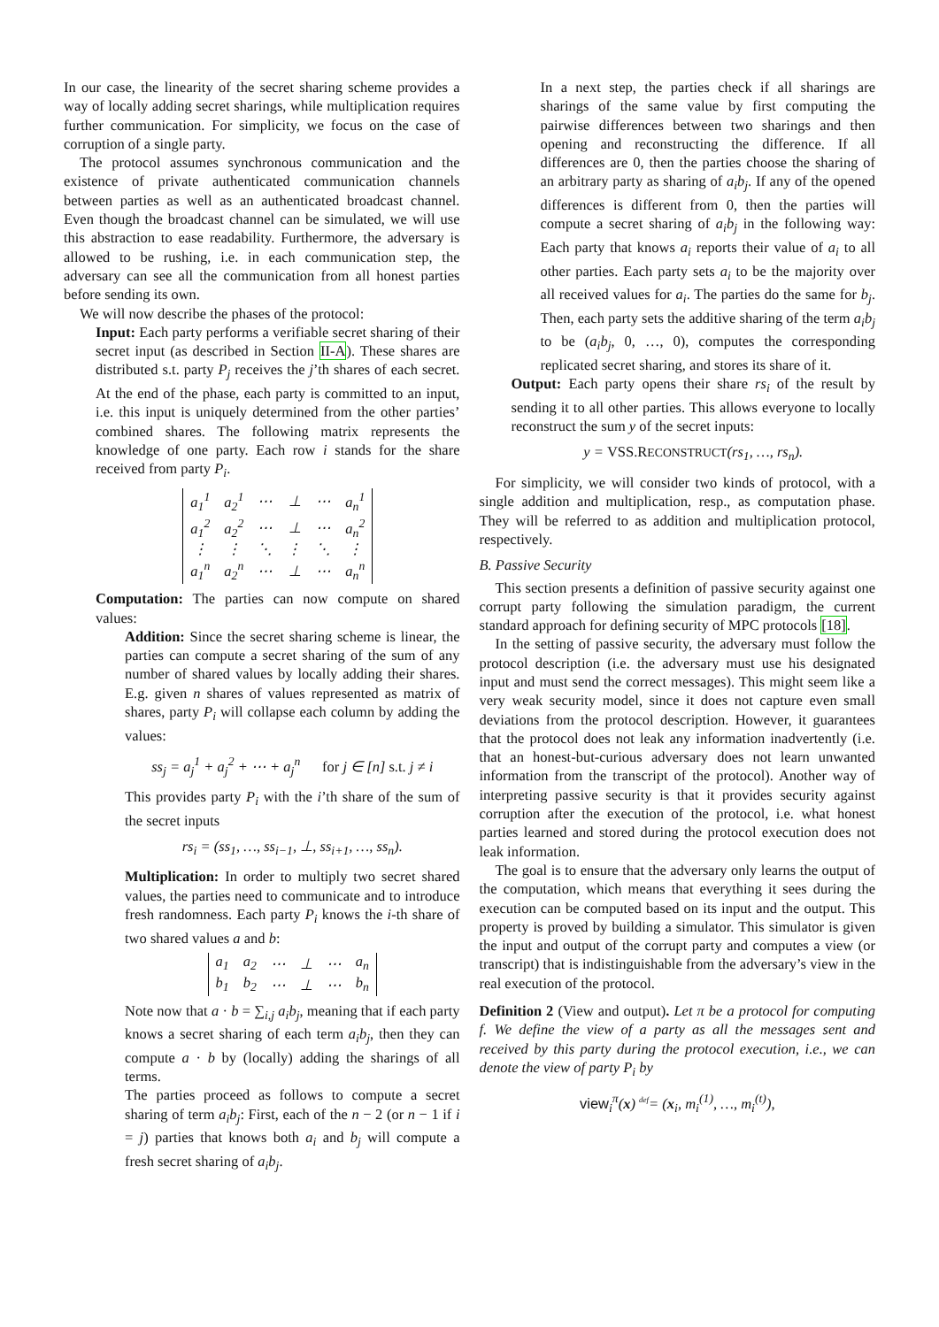In our case, the linearity of the secret sharing scheme provides a way of locally adding secret sharings, while multiplication requires further communication. For simplicity, we focus on the case of corruption of a single party.
The protocol assumes synchronous communication and the existence of private authenticated communication channels between parties as well as an authenticated broadcast channel. Even though the broadcast channel can be simulated, we will use this abstraction to ease readability. Furthermore, the adversary is allowed to be rushing, i.e. in each communication step, the adversary can see all the communication from all honest parties before sending its own.
We will now describe the phases of the protocol:
Input: Each party performs a verifiable secret sharing of their secret input (as described in Section II-A). These shares are distributed s.t. party P<sub>j</sub> receives the j’th shares of each secret. At the end of the phase, each party is committed to an input, i.e. this input is uniquely determined from the other parties’ combined shares. The following matrix represents the knowledge of one party. Each row i stands for the share received from party P<sub>i</sub>.
| a<sub>1</sub><sup>1</sup> | a<sub>2</sub><sup>1</sup> | ⋯ | ⊥ | ⋯ | a<sub>n</sub><sup>1</sup> |
| a<sub>1</sub><sup>2</sup> | a<sub>2</sub><sup>2</sup> | ⋯ | ⊥ | ⋯ | a<sub>n</sub><sup>2</sup> |
| ⋮ | ⋮ | ⋱ | ⋮ | ⋱ | ⋮ |
| a<sub>1</sub><sup>n</sup> | a<sub>2</sub><sup>n</sup> | ⋯ | ⊥ | ⋯ | a<sub>n</sub><sup>n</sup> |
Computation: The parties can now compute on shared values:
Addition: Since the secret sharing scheme is linear, the parties can compute a secret sharing of the sum of any number of shared values by locally adding their shares. E.g. given n shares of values represented as matrix of shares, party P<sub>i</sub> will collapse each column by adding the values:
ss<sub>j</sub> = a<sub>j</sub><sup>1</sup> + a<sub>j</sub><sup>2</sup> + ⋯ + a<sub>j</sub><sup>n</sup> for j ∈ [n] s.t. j ≠ i
This provides party P<sub>i</sub> with the i’th share of the sum of the secret inputs
rs<sub>i</sub> = (ss<sub>1</sub>, …, ss<sub>i−1</sub>, ⊥, ss<sub>i+1</sub>, …, ss<sub>n</sub>).
Multiplication: In order to multiply two secret shared values, the parties need to communicate and to introduce fresh randomness. Each party P<sub>i</sub> knows the i-th share of two shared values a and b:
| a<sub>1</sub> | a<sub>2</sub> | ⋯ | ⊥ | ⋯ | a<sub>n</sub> |
| b<sub>1</sub> | b<sub>2</sub> | ⋯ | ⊥ | ⋯ | b<sub>n</sub> |
Note now that a · b = ∑<sub>i,j</sub> a<sub>i</sub>b<sub>j</sub>, meaning that if each party knows a secret sharing of each term a<sub>i</sub>b<sub>j</sub>, then they can compute a · b by (locally) adding the sharings of all terms.
The parties proceed as follows to compute a secret sharing of term a<sub>i</sub>b<sub>j</sub>: First, each of the n − 2 (or n − 1 if i = j) parties that knows both a<sub>i</sub> and b<sub>j</sub> will compute a fresh secret sharing of a<sub>i</sub>b<sub>j</sub>.
In a next step, the parties check if all sharings are sharings of the same value by first computing the pairwise differences between two sharings and then opening and reconstructing the difference. If all differences are 0, then the parties choose the sharing of an arbitrary party as sharing of a<sub>i</sub>b<sub>j</sub>. If any of the opened differences is different from 0, then the parties will compute a secret sharing of a<sub>i</sub>b<sub>j</sub> in the following way: Each party that knows a<sub>i</sub> reports their value of a<sub>i</sub> to all other parties. Each party sets a<sub>i</sub> to be the majority over all received values for a<sub>i</sub>. The parties do the same for b<sub>j</sub>. Then, each party sets the additive sharing of the term a<sub>i</sub>b<sub>j</sub> to be (a<sub>i</sub>b<sub>j</sub>, 0, …, 0), computes the corresponding replicated secret sharing, and stores its share of it.
Output: Each party opens their share rs<sub>i</sub> of the result by sending it to all other parties. This allows everyone to locally reconstruct the sum y of the secret inputs:
y = VSS.RECONSTRUCT(rs<sub>1</sub>, …, rs<sub>n</sub>).
For simplicity, we will consider two kinds of protocol, with a single addition and multiplication, resp., as computation phase. They will be referred to as addition and multiplication protocol, respectively.
B. Passive Security
This section presents a definition of passive security against one corrupt party following the simulation paradigm, the current standard approach for defining security of MPC protocols [18].
In the setting of passive security, the adversary must follow the protocol description (i.e. the adversary must use his designated input and must send the correct messages). This might seem like a very weak security model, since it does not capture even small deviations from the protocol description. However, it guarantees that the protocol does not leak any information inadvertently (i.e. that an honest-but-curious adversary does not learn unwanted information from the transcript of the protocol). Another way of interpreting passive security is that it provides security against corruption after the execution of the protocol, i.e. what honest parties learned and stored during the protocol execution does not leak information.
The goal is to ensure that the adversary only learns the output of the computation, which means that everything it sees during the execution can be computed based on its input and the output. This property is proved by building a simulator. This simulator is given the input and output of the corrupt party and computes a view (or transcript) that is indistinguishable from the adversary’s view in the real execution of the protocol.
Definition 2 (View and output). Let π be a protocol for computing f. We define the view of a party as all the messages sent and received by this party during the protocol execution, i.e., we can denote the view of party P<sub>i</sub> by
view<sub>i</sub><sup>π</sup>(x) <sup>def</sup>= (x<sub>i</sub>, m<sub>i</sub><sup>(1)</sup>, …, m<sub>i</sub><sup>(t)</sup>),